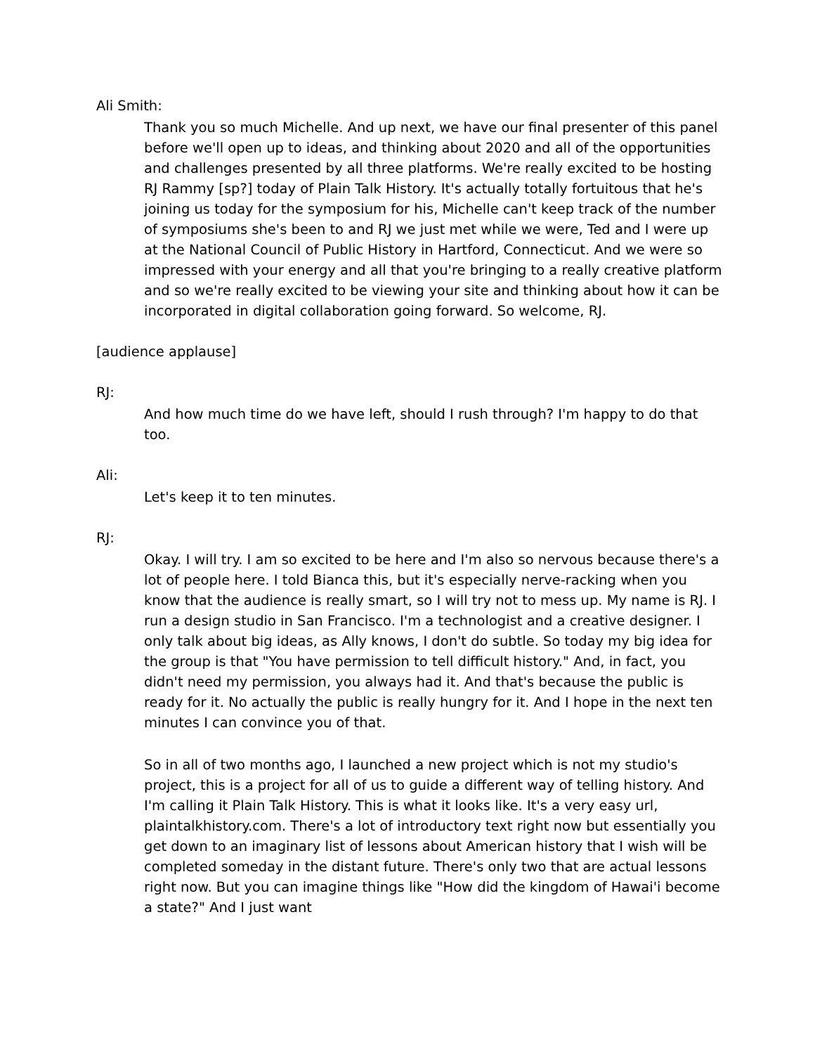Ali Smith:
Thank you so much Michelle. And up next, we have our final presenter of this panel before we'll open up to ideas, and thinking about 2020 and all of the opportunities and challenges presented by all three platforms. We're really excited to be hosting RJ Rammy [sp?] today of Plain Talk History. It's actually totally fortuitous that he's joining us today for the symposium for his, Michelle can't keep track of the number of symposiums she's been to and RJ we just met while we were, Ted and I were up at the National Council of Public History in Hartford, Connecticut. And we were so impressed with your energy and all that you're bringing to a really creative platform and so we're really excited to be viewing your site and thinking about how it can be incorporated in digital collaboration going forward. So welcome, RJ.
[audience applause]
RJ:
And how much time do we have left, should I rush through? I'm happy to do that too.
Ali:
Let's keep it to ten minutes.
RJ:
Okay. I will try. I am so excited to be here and I'm also so nervous because there's a lot of people here. I told Bianca this, but it's especially nerve-racking when you know that the audience is really smart, so I will try not to mess up. My name is RJ. I run a design studio in San Francisco. I'm a technologist and a creative designer. I only talk about big ideas, as Ally knows, I don't do subtle. So today my big idea for the group is that "You have permission to tell difficult history." And, in fact, you didn't need my permission, you always had it. And that's because the public is ready for it. No actually the public is really hungry for it. And I hope in the next ten minutes I can convince you of that.
So in all of two months ago, I launched a new project which is not my studio's project, this is a project for all of us to guide a different way of telling history. And I'm calling it Plain Talk History. This is what it looks like. It's a very easy url, plaintalkhistory.com. There's a lot of introductory text right now but essentially you get down to an imaginary list of lessons about American history that I wish will be completed someday in the distant future. There's only two that are actual lessons right now. But you can imagine things like "How did the kingdom of Hawai'i become a state?" And I just want